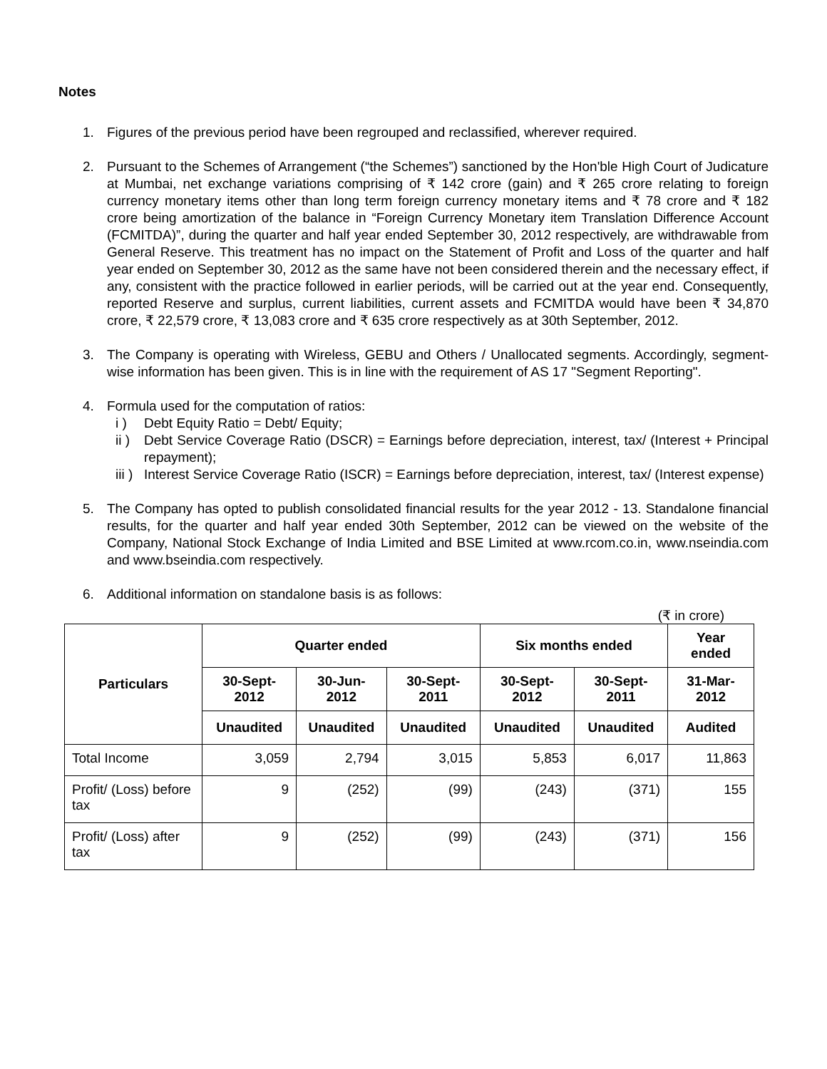Notes
1. Figures of the previous period have been regrouped and reclassified, wherever required.
2. Pursuant to the Schemes of Arrangement (“the Schemes”) sanctioned by the Hon'ble High Court of Judicature at Mumbai, net exchange variations comprising of ₹ 142 crore (gain) and ₹ 265 crore relating to foreign currency monetary items other than long term foreign currency monetary items and ₹ 78 crore and ₹ 182 crore being amortization of the balance in “Foreign Currency Monetary item Translation Difference Account (FCMITDA)”, during the quarter and half year ended September 30, 2012 respectively, are withdrawable from General Reserve. This treatment has no impact on the Statement of Profit and Loss of the quarter and half year ended on September 30, 2012 as the same have not been considered therein and the necessary effect, if any, consistent with the practice followed in earlier periods, will be carried out at the year end. Consequently, reported Reserve and surplus, current liabilities, current assets and FCMITDA would have been ₹ 34,870 crore, ₹ 22,579 crore, ₹ 13,083 crore and ₹ 635 crore respectively as at 30th September, 2012.
3. The Company is operating with Wireless, GEBU and Others / Unallocated segments. Accordingly, segment-wise information has been given. This is in line with the requirement of AS 17 "Segment Reporting".
4. Formula used for the computation of ratios:
i ) Debt Equity Ratio = Debt/ Equity;
ii )
Debt Service Coverage Ratio (DSCR) = Earnings before depreciation, interest, tax/ (Interest + Principal repayment);
iii )
Interest Service Coverage Ratio (ISCR) = Earnings before depreciation, interest, tax/ (Interest expense)
5. The Company has opted to publish consolidated financial results for the year 2012 - 13. Standalone financial results, for the quarter and half year ended 30th September, 2012 can be viewed on the website of the Company, National Stock Exchange of India Limited and BSE Limited at www.rcom.co.in, www.nseindia.com and www.bseindia.com respectively.
6. Additional information on standalone basis is as follows:
(₹ in crore)
| Particulars | Quarter ended | | | Six months ended | | Year ended |
| --- | --- | --- | --- | --- | --- | --- |
| | 30-Sept-2012 | 30-Jun-2012 | 30-Sept-2011 | 30-Sept-2012 | 30-Sept-2011 | 31-Mar-2012 |
| | Unaudited | Unaudited | Unaudited | Unaudited | Unaudited | Audited |
| Total Income | 3,059 | 2,794 | 3,015 | 5,853 | 6,017 | 11,863 |
| Profit/ (Loss) before tax | 9 | (252) | (99) | (243) | (371) | 155 |
| Profit/ (Loss) after tax | 9 | (252) | (99) | (243) | (371) | 156 |